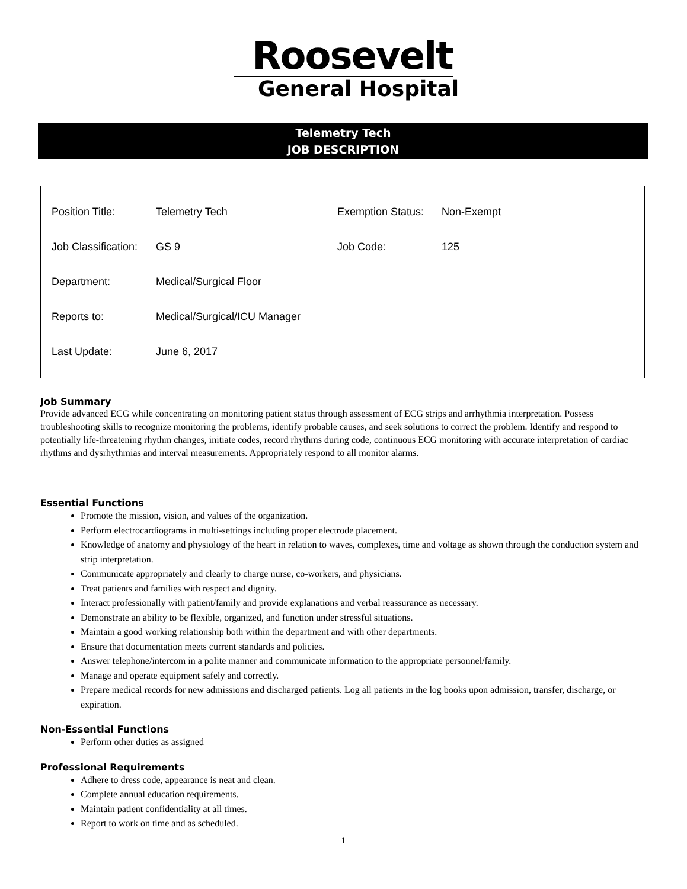Roosevelt
General Hospital
Telemetry Tech
JOB DESCRIPTION
| Position Title: | Telemetry Tech | Exemption Status: | Non-Exempt |
| Job Classification: | GS 9 | Job Code: | 125 |
| Department: | Medical/Surgical Floor | | |
| Reports to: | Medical/Surgical/ICU Manager | | |
| Last Update: | June 6, 2017 | | |
Job Summary
Provide advanced ECG while concentrating on monitoring patient status through assessment of ECG strips and arrhythmia interpretation. Possess troubleshooting skills to recognize monitoring the problems, identify probable causes, and seek solutions to correct the problem. Identify and respond to potentially life-threatening rhythm changes, initiate codes, record rhythms during code, continuous ECG monitoring with accurate interpretation of cardiac rhythms and dysrhythmias and interval measurements. Appropriately respond to all monitor alarms.
Essential Functions
Promote the mission, vision, and values of the organization.
Perform electrocardiograms in multi-settings including proper electrode placement.
Knowledge of anatomy and physiology of the heart in relation to waves, complexes, time and voltage as shown through the conduction system and strip interpretation.
Communicate appropriately and clearly to charge nurse, co-workers, and physicians.
Treat patients and families with respect and dignity.
Interact professionally with patient/family and provide explanations and verbal reassurance as necessary.
Demonstrate an ability to be flexible, organized, and function under stressful situations.
Maintain a good working relationship both within the department and with other departments.
Ensure that documentation meets current standards and policies.
Answer telephone/intercom in a polite manner and communicate information to the appropriate personnel/family.
Manage and operate equipment safely and correctly.
Prepare medical records for new admissions and discharged patients. Log all patients in the log books upon admission, transfer, discharge, or expiration.
Non-Essential Functions
Perform other duties as assigned
Professional Requirements
Adhere to dress code, appearance is neat and clean.
Complete annual education requirements.
Maintain patient confidentiality at all times.
Report to work on time and as scheduled.
1